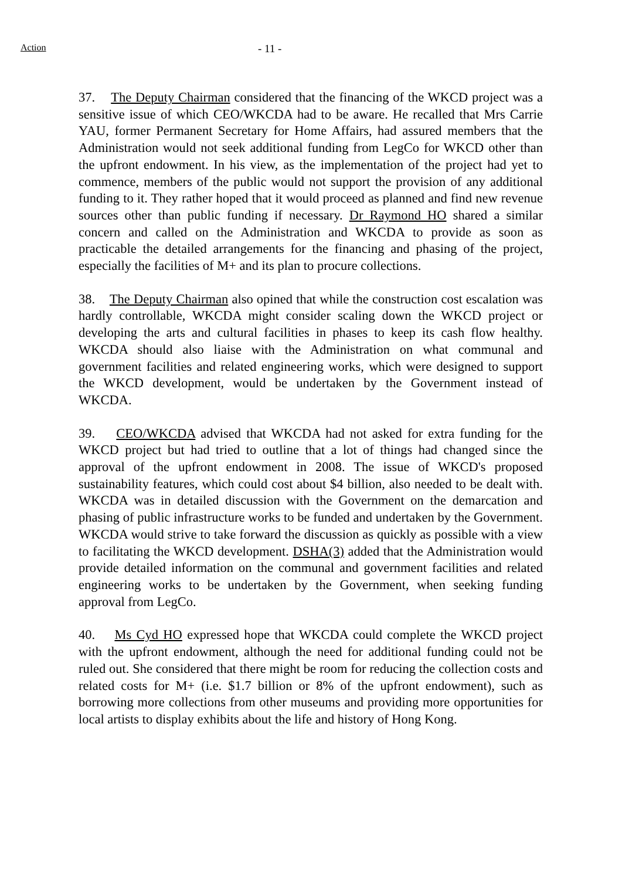Action
- 11 -
37. The Deputy Chairman considered that the financing of the WKCD project was a sensitive issue of which CEO/WKCDA had to be aware. He recalled that Mrs Carrie YAU, former Permanent Secretary for Home Affairs, had assured members that the Administration would not seek additional funding from LegCo for WKCD other than the upfront endowment. In his view, as the implementation of the project had yet to commence, members of the public would not support the provision of any additional funding to it. They rather hoped that it would proceed as planned and find new revenue sources other than public funding if necessary. Dr Raymond HO shared a similar concern and called on the Administration and WKCDA to provide as soon as practicable the detailed arrangements for the financing and phasing of the project, especially the facilities of M+ and its plan to procure collections.
38. The Deputy Chairman also opined that while the construction cost escalation was hardly controllable, WKCDA might consider scaling down the WKCD project or developing the arts and cultural facilities in phases to keep its cash flow healthy. WKCDA should also liaise with the Administration on what communal and government facilities and related engineering works, which were designed to support the WKCD development, would be undertaken by the Government instead of WKCDA.
39. CEO/WKCDA advised that WKCDA had not asked for extra funding for the WKCD project but had tried to outline that a lot of things had changed since the approval of the upfront endowment in 2008. The issue of WKCD's proposed sustainability features, which could cost about $4 billion, also needed to be dealt with. WKCDA was in detailed discussion with the Government on the demarcation and phasing of public infrastructure works to be funded and undertaken by the Government. WKCDA would strive to take forward the discussion as quickly as possible with a view to facilitating the WKCD development. DSHA(3) added that the Administration would provide detailed information on the communal and government facilities and related engineering works to be undertaken by the Government, when seeking funding approval from LegCo.
40. Ms Cyd HO expressed hope that WKCDA could complete the WKCD project with the upfront endowment, although the need for additional funding could not be ruled out. She considered that there might be room for reducing the collection costs and related costs for M+ (i.e. $1.7 billion or 8% of the upfront endowment), such as borrowing more collections from other museums and providing more opportunities for local artists to display exhibits about the life and history of Hong Kong.